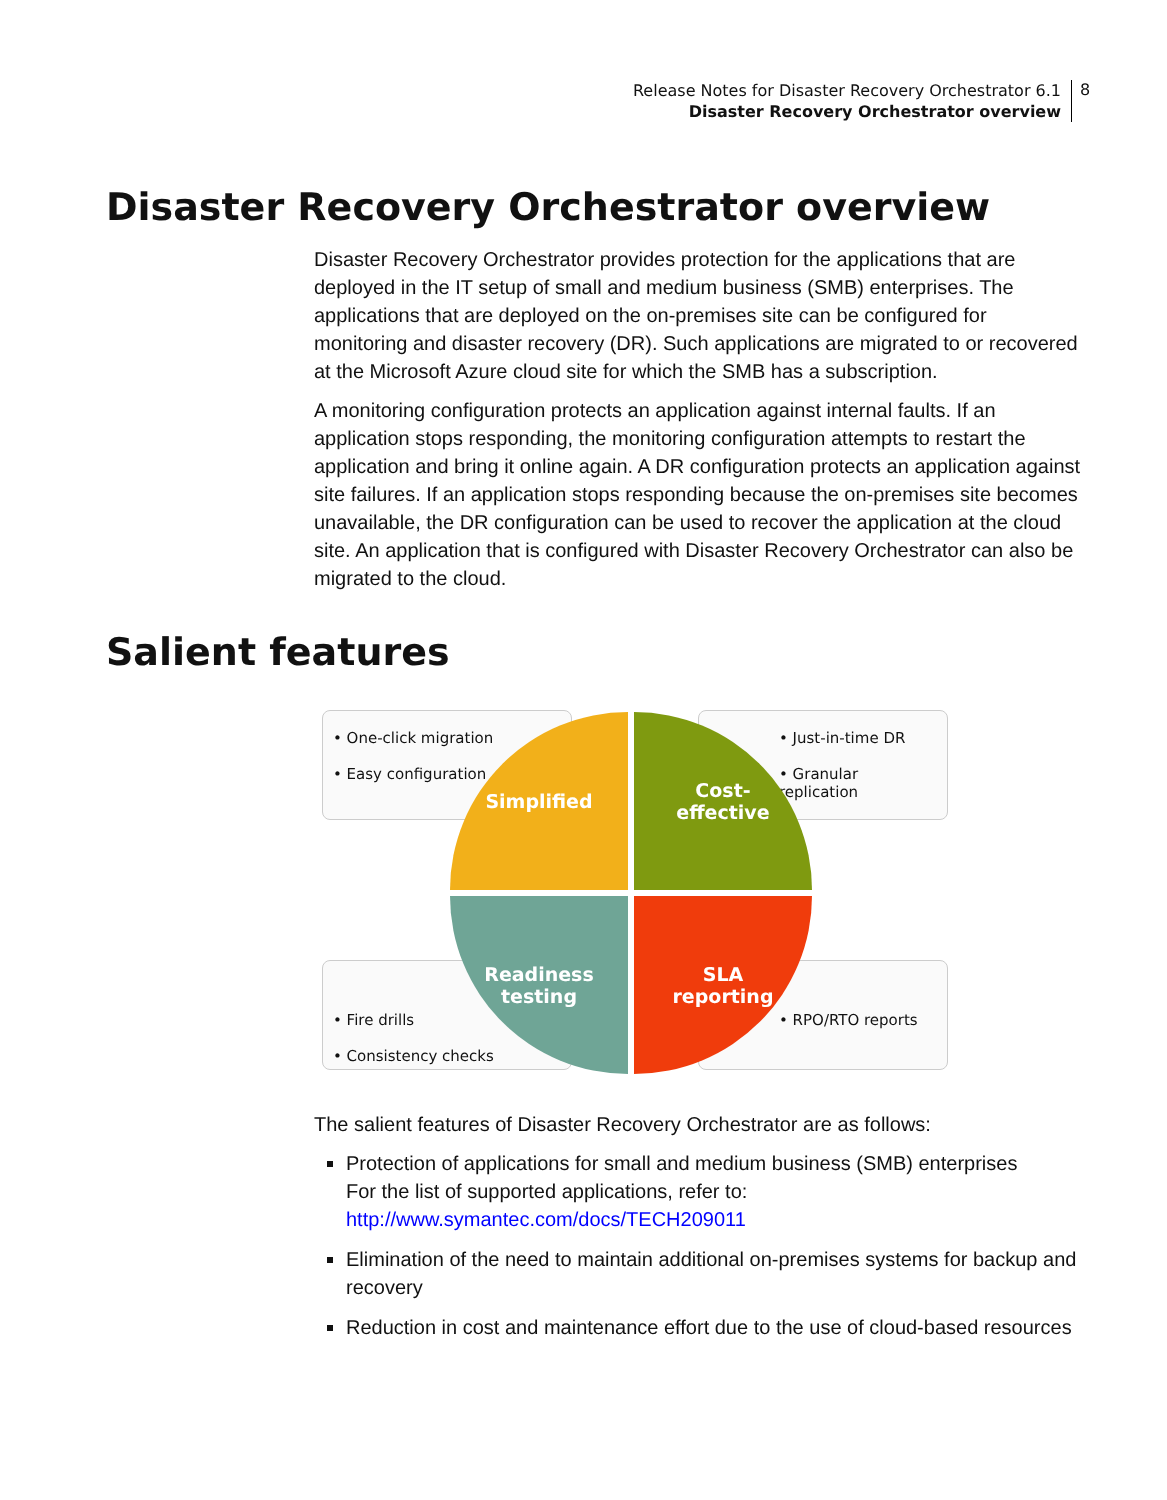Release Notes for Disaster Recovery Orchestrator 6.1
Disaster Recovery Orchestrator overview
8
Disaster Recovery Orchestrator overview
Disaster Recovery Orchestrator provides protection for the applications that are deployed in the IT setup of small and medium business (SMB) enterprises. The applications that are deployed on the on-premises site can be configured for monitoring and disaster recovery (DR). Such applications are migrated to or recovered at the Microsoft Azure cloud site for which the SMB has a subscription.
A monitoring configuration protects an application against internal faults. If an application stops responding, the monitoring configuration attempts to restart the application and bring it online again. A DR configuration protects an application against site failures. If an application stops responding because the on-premises site becomes unavailable, the DR configuration can be used to recover the application at the cloud site. An application that is configured with Disaster Recovery Orchestrator can also be migrated to the cloud.
Salient features
• One-click migration
• Easy configuration
• Just-in-time DR
• Granular replication
• Fire drills
• Consistency checks
• RPO/RTO reports
Simplified
Cost-
effective
Readiness
testing
SLA
reporting
The salient features of Disaster Recovery Orchestrator are as follows:
Protection of applications for small and medium business (SMB) enterprises
For the list of supported applications, refer to:
http://www.symantec.com/docs/TECH209011
Elimination of the need to maintain additional on-premises systems for backup and recovery
Reduction in cost and maintenance effort due to the use of cloud-based resources